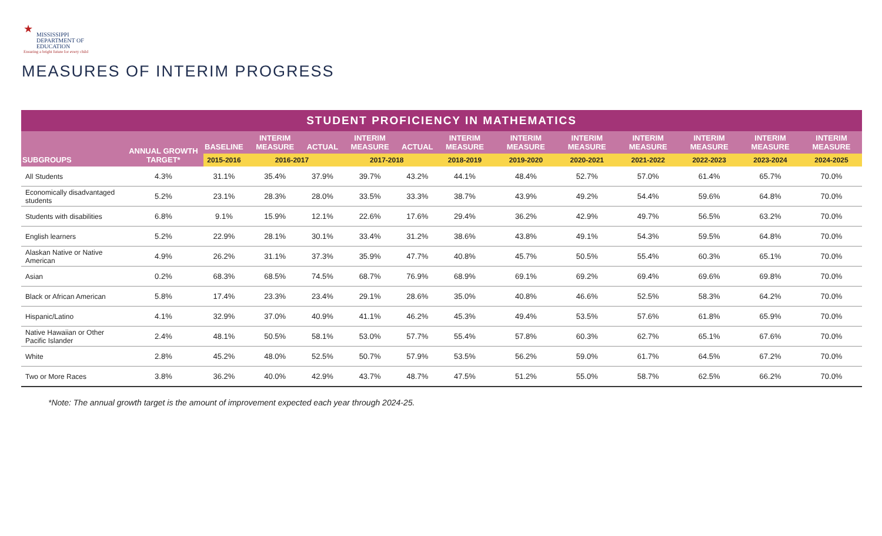★
MISSISSIPPI
DEPARTMENT OF
EDUCATION
Ensuring a bright future for every child
MEASURES OF INTERIM PROGRESS
| STUDENT PROFICIENCY IN MATHEMATICS | | | | | | | | | | | | | |
| --- | --- | --- | --- | --- | --- | --- | --- | --- | --- | --- | --- | --- | --- |
| SUBGROUPS | ANNUAL GROWTH TARGET* | BASELINE | INTERIM MEASURE | ACTUAL | INTERIM MEASURE | ACTUAL | INTERIM MEASURE | INTERIM MEASURE | INTERIM MEASURE | INTERIM MEASURE | INTERIM MEASURE | INTERIM MEASURE | INTERIM MEASURE |
| | | 2015-2016 | 2016-2017 | | 2017-2018 | | 2018-2019 | 2019-2020 | 2020-2021 | 2021-2022 | 2022-2023 | 2023-2024 | 2024-2025 |
| All Students | 4.3% | 31.1% | 35.4% | 37.9% | 39.7% | 43.2% | 44.1% | 48.4% | 52.7% | 57.0% | 61.4% | 65.7% | 70.0% |
| Economically disadvantaged students | 5.2% | 23.1% | 28.3% | 28.0% | 33.5% | 33.3% | 38.7% | 43.9% | 49.2% | 54.4% | 59.6% | 64.8% | 70.0% |
| Students with disabilities | 6.8% | 9.1% | 15.9% | 12.1% | 22.6% | 17.6% | 29.4% | 36.2% | 42.9% | 49.7% | 56.5% | 63.2% | 70.0% |
| English learners | 5.2% | 22.9% | 28.1% | 30.1% | 33.4% | 31.2% | 38.6% | 43.8% | 49.1% | 54.3% | 59.5% | 64.8% | 70.0% |
| Alaskan Native or Native American | 4.9% | 26.2% | 31.1% | 37.3% | 35.9% | 47.7% | 40.8% | 45.7% | 50.5% | 55.4% | 60.3% | 65.1% | 70.0% |
| Asian | 0.2% | 68.3% | 68.5% | 74.5% | 68.7% | 76.9% | 68.9% | 69.1% | 69.2% | 69.4% | 69.6% | 69.8% | 70.0% |
| Black or African American | 5.8% | 17.4% | 23.3% | 23.4% | 29.1% | 28.6% | 35.0% | 40.8% | 46.6% | 52.5% | 58.3% | 64.2% | 70.0% |
| Hispanic/Latino | 4.1% | 32.9% | 37.0% | 40.9% | 41.1% | 46.2% | 45.3% | 49.4% | 53.5% | 57.6% | 61.8% | 65.9% | 70.0% |
| Native Hawaiian or Other Pacific Islander | 2.4% | 48.1% | 50.5% | 58.1% | 53.0% | 57.7% | 55.4% | 57.8% | 60.3% | 62.7% | 65.1% | 67.6% | 70.0% |
| White | 2.8% | 45.2% | 48.0% | 52.5% | 50.7% | 57.9% | 53.5% | 56.2% | 59.0% | 61.7% | 64.5% | 67.2% | 70.0% |
| Two or More Races | 3.8% | 36.2% | 40.0% | 42.9% | 43.7% | 48.7% | 47.5% | 51.2% | 55.0% | 58.7% | 62.5% | 66.2% | 70.0% |
*Note: The annual growth target is the amount of improvement expected each year through 2024-25.